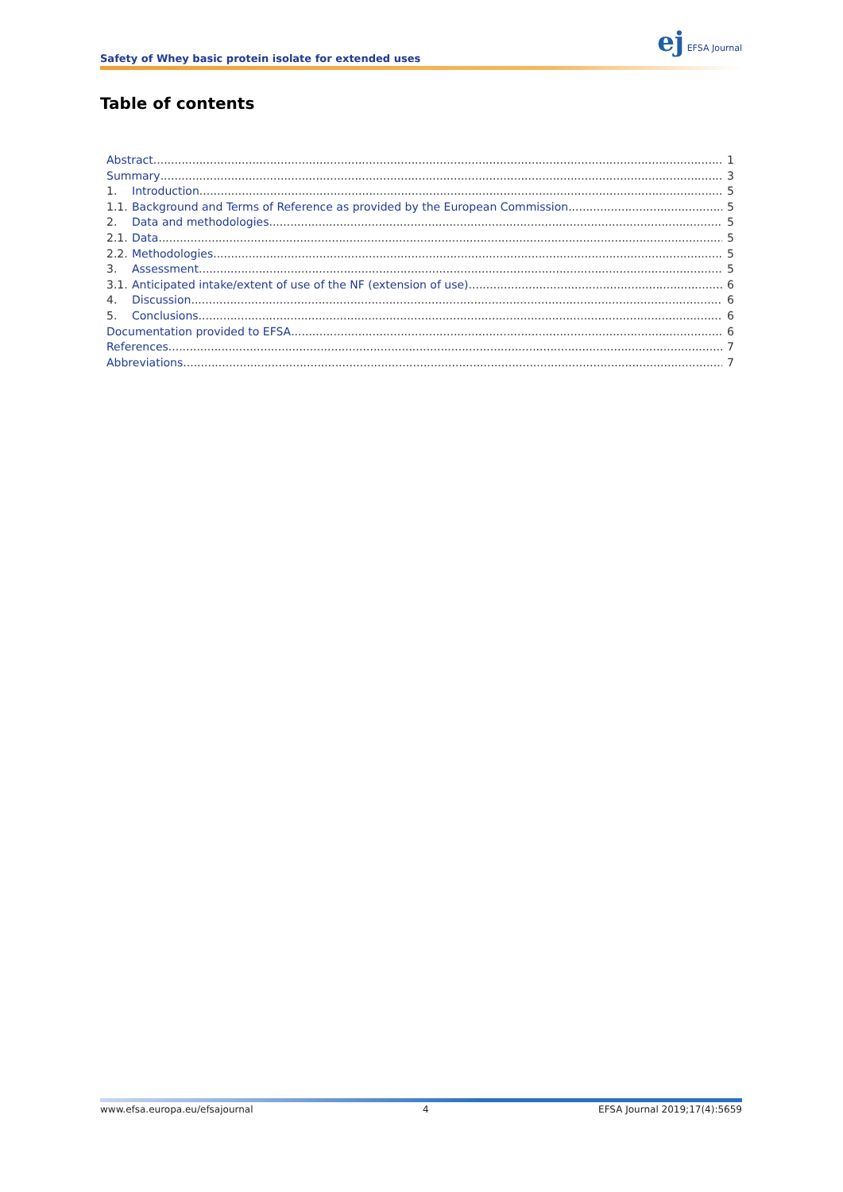Safety of Whey basic protein isolate for extended uses
ej EFSA Journal
Table of contents
Abstract 1
Summary 3
1. Introduction 5
1.1. Background and Terms of Reference as provided by the European Commission 5
2. Data and methodologies 5
2.1. Data 5
2.2. Methodologies 5
3. Assessment 5
3.1. Anticipated intake/extent of use of the NF (extension of use) 6
4. Discussion 6
5. Conclusions 6
Documentation provided to EFSA 6
References 7
Abbreviations 7
www.efsa.europa.eu/efsajournal 4 EFSA Journal 2019;17(4):5659